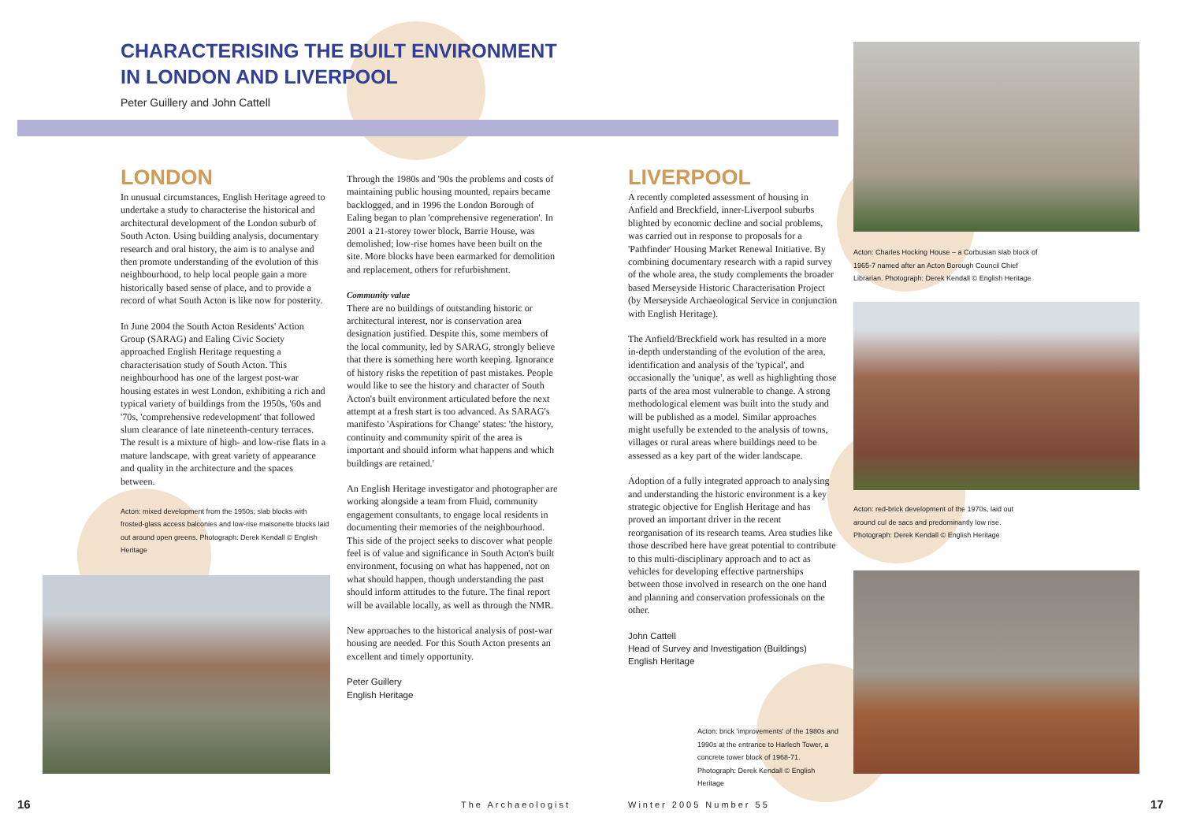CHARACTERISING THE BUILT ENVIRONMENT
IN LONDON AND LIVERPOOL
Peter Guillery and John Cattell
LONDON
In unusual circumstances, English Heritage agreed to undertake a study to characterise the historical and architectural development of the London suburb of South Acton. Using building analysis, documentary research and oral history, the aim is to analyse and then promote understanding of the evolution of this neighbourhood, to help local people gain a more historically based sense of place, and to provide a record of what South Acton is like now for posterity.
In June 2004 the South Acton Residents' Action Group (SARAG) and Ealing Civic Society approached English Heritage requesting a characterisation study of South Acton. This neighbourhood has one of the largest post-war housing estates in west London, exhibiting a rich and typical variety of buildings from the 1950s, '60s and '70s, 'comprehensive redevelopment' that followed slum clearance of late nineteenth-century terraces. The result is a mixture of high- and low-rise flats in a mature landscape, with great variety of appearance and quality in the architecture and the spaces between.
Acton: mixed development from the 1950s; slab blocks with frosted-glass access balconies and low-rise maisonette blocks laid out around open greens. Photograph: Derek Kendall © English Heritage
Through the 1980s and '90s the problems and costs of maintaining public housing mounted, repairs became backlogged, and in 1996 the London Borough of Ealing began to plan 'comprehensive regeneration'. In 2001 a 21-storey tower block, Barrie House, was demolished; low-rise homes have been built on the site. More blocks have been earmarked for demolition and replacement, others for refurbishment.
Community value
There are no buildings of outstanding historic or architectural interest, nor is conservation area designation justified. Despite this, some members of the local community, led by SARAG, strongly believe that there is something here worth keeping. Ignorance of history risks the repetition of past mistakes. People would like to see the history and character of South Acton's built environment articulated before the next attempt at a fresh start is too advanced. As SARAG's manifesto 'Aspirations for Change' states: 'the history, continuity and community spirit of the area is important and should inform what happens and which buildings are retained.'
An English Heritage investigator and photographer are working alongside a team from Fluid, community engagement consultants, to engage local residents in documenting their memories of the neighbourhood. This side of the project seeks to discover what people feel is of value and significance in South Acton's built environment, focusing on what has happened, not on what should happen, though understanding the past should inform attitudes to the future. The final report will be available locally, as well as through the NMR.
New approaches to the historical analysis of post-war housing are needed. For this South Acton presents an excellent and timely opportunity.
Peter Guillery
English Heritage
LIVERPOOL
A recently completed assessment of housing in Anfield and Breckfield, inner-Liverpool suburbs blighted by economic decline and social problems, was carried out in response to proposals for a 'Pathfinder' Housing Market Renewal Initiative. By combining documentary research with a rapid survey of the whole area, the study complements the broader based Merseyside Historic Characterisation Project (by Merseyside Archaeological Service in conjunction with English Heritage).
The Anfield/Breckfield work has resulted in a more in-depth understanding of the evolution of the area, identification and analysis of the 'typical', and occasionally the 'unique', as well as highlighting those parts of the area most vulnerable to change. A strong methodological element was built into the study and will be published as a model. Similar approaches might usefully be extended to the analysis of towns, villages or rural areas where buildings need to be assessed as a key part of the wider landscape.
Adoption of a fully integrated approach to analysing and understanding the historic environment is a key strategic objective for English Heritage and has proved an important driver in the recent reorganisation of its research teams. Area studies like those described here have great potential to contribute to this multi-disciplinary approach and to act as vehicles for developing effective partnerships between those involved in research on the one hand and planning and conservation professionals on the other.
John Cattell
Head of Survey and Investigation (Buildings)
English Heritage
Acton: brick 'improvements' of the 1980s and 1990s at the entrance to Harlech Tower, a concrete tower block of 1968-71. Photograph: Derek Kendall © English Heritage
Acton: Charles Hocking House – a Corbusian slab block of 1965-7 named after an Acton Borough Council Chief Librarian. Photograph: Derek Kendall © English Heritage
Acton: red-brick development of the 1970s, laid out around cul de sacs and predominantly low rise. Photograph: Derek Kendall © English Heritage
16 The Archaeologist Winter 2005 Number 55 17